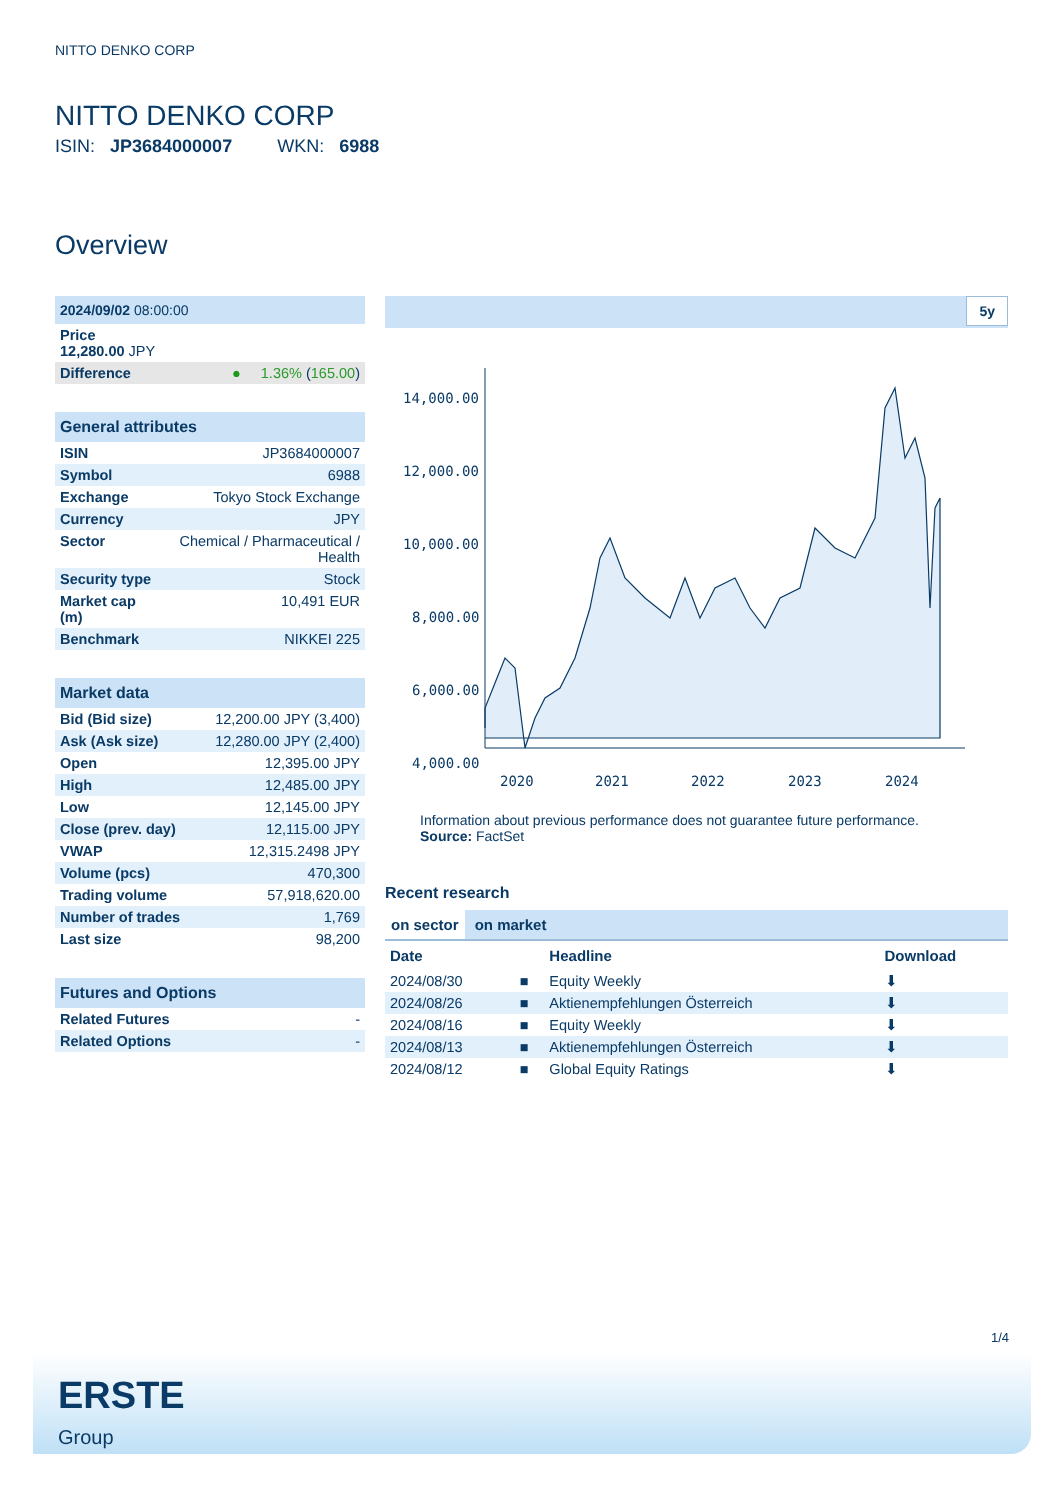NITTO DENKO CORP
NITTO DENKO CORP
ISIN: JP3684000007 WKN: 6988
Overview
| 2024/09/02 08:00:00 |
| --- |
| Price 12,280.00 JPY |
| Difference | ● 1.36% ( 165.00 ) |
| General attributes | |
| --- | --- |
| ISIN | JP3684000007 |
| Symbol | 6988 |
| Exchange | Tokyo Stock Exchange |
| Currency | JPY |
| Sector | Chemical / Pharmaceutical / Health |
| Security type | Stock |
| Market cap (m) | 10,491 EUR |
| Benchmark | NIKKEI 225 |
| Market data | |
| --- | --- |
| Bid (Bid size) | 12,200.00 JPY (3,400) |
| Ask (Ask size) | 12,280.00 JPY (2,400) |
| Open | 12,395.00 JPY |
| High | 12,485.00 JPY |
| Low | 12,145.00 JPY |
| Close (prev. day) | 12,115.00 JPY |
| VWAP | 12,315.2498 JPY |
| Volume (pcs) | 470,300 |
| Trading volume | 57,918,620.00 |
| Number of trades | 1,769 |
| Last size | 98,200 |
| Futures and Options | |
| --- | --- |
| Related Futures | - |
| Related Options | - |
5y
14,000.00
12,000.00
10,000.00
8,000.00
6,000.00
4,000.00
2020
2021
2022
2023
2024
Information about previous performance does not guarantee future performance.
Source: FactSet
Recent research
on sector on market
| Date | | Headline | Download |
| --- | --- | --- | --- |
| 2024/08/30 | ■ | Equity Weekly | ⬇ |
| 2024/08/26 | ■ | Aktienempfehlungen Österreich | ⬇ |
| 2024/08/16 | ■ | Equity Weekly | ⬇ |
| 2024/08/13 | ■ | Aktienempfehlungen Österreich | ⬇ |
| 2024/08/12 | ■ | Global Equity Ratings | ⬇ |
1/4
ERSTE
Group